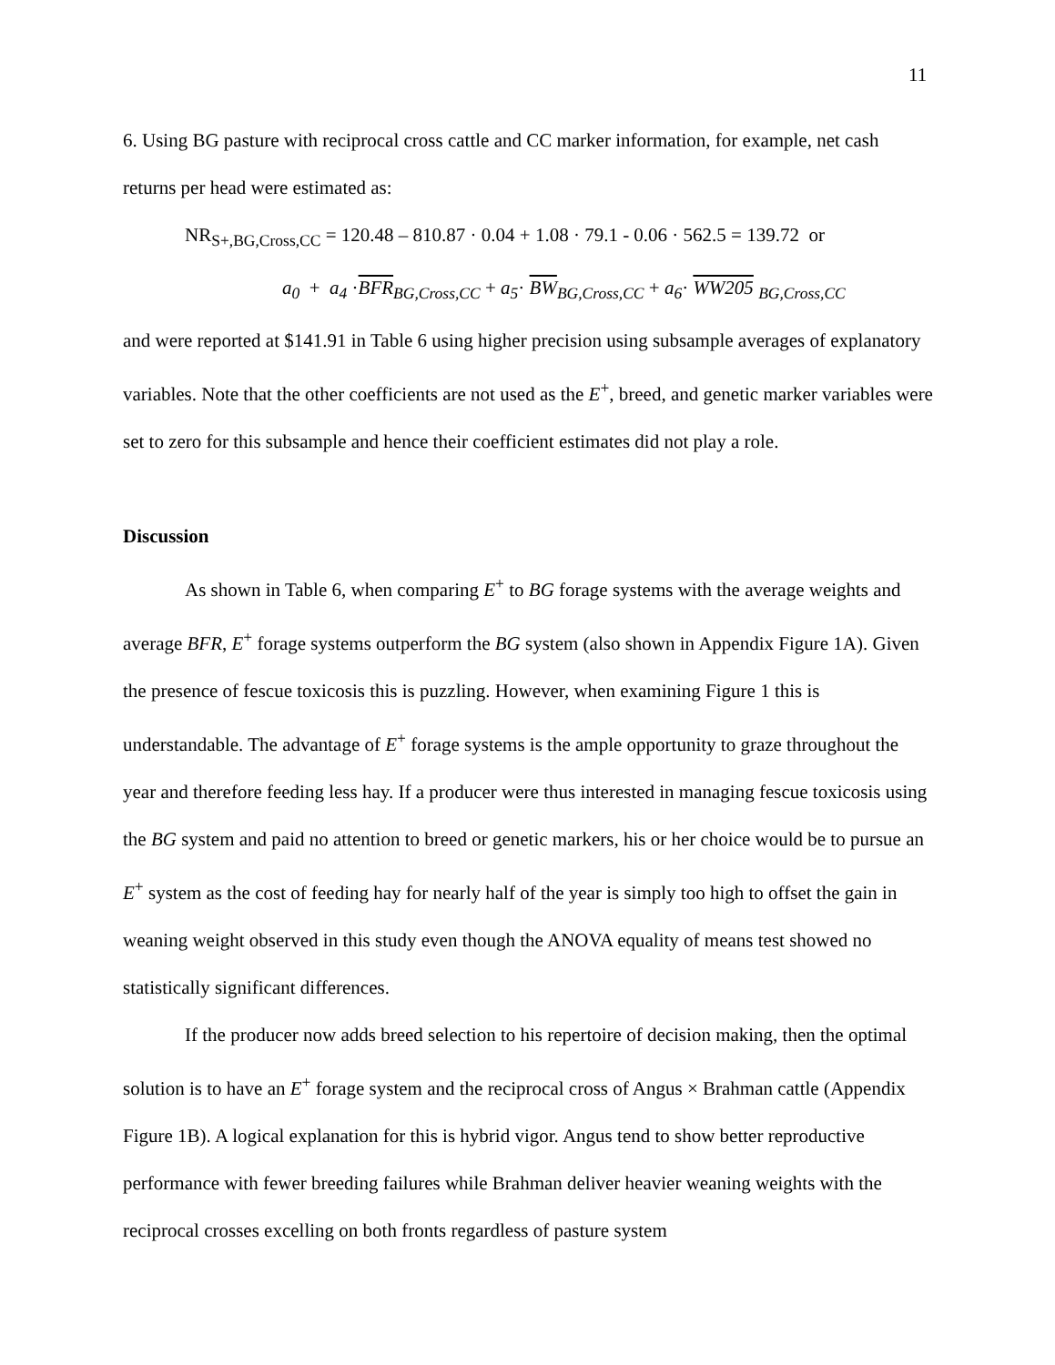11
6. Using BG pasture with reciprocal cross cattle and CC marker information, for example, net cash returns per head were estimated as:
NR<sub>S+,BG,Cross,CC</sub> = 120.48 – 810.87 · 0.04 + 1.08 · 79.1 - 0.06 · 562.5 = 139.72 or
a<sub>0</sub> + a<sub>4</sub> ·BFR<sub>BG,Cross,CC</sub> + a<sub>5</sub>· BW<sub>BG,Cross,CC</sub> + a<sub>6</sub>· WW205 <sub>BG,Cross,CC</sub>
and were reported at $141.91 in Table 6 using higher precision using subsample averages of explanatory variables. Note that the other coefficients are not used as the E<sup>+</sup>, breed, and genetic marker variables were set to zero for this subsample and hence their coefficient estimates did not play a role.
Discussion
As shown in Table 6, when comparing E<sup>+</sup> to BG forage systems with the average weights and average BFR, E<sup>+</sup> forage systems outperform the BG system (also shown in Appendix Figure 1A). Given the presence of fescue toxicosis this is puzzling. However, when examining Figure 1 this is understandable. The advantage of E<sup>+</sup> forage systems is the ample opportunity to graze throughout the year and therefore feeding less hay. If a producer were thus interested in managing fescue toxicosis using the BG system and paid no attention to breed or genetic markers, his or her choice would be to pursue an E<sup>+</sup> system as the cost of feeding hay for nearly half of the year is simply too high to offset the gain in weaning weight observed in this study even though the ANOVA equality of means test showed no statistically significant differences.
If the producer now adds breed selection to his repertoire of decision making, then the optimal solution is to have an E<sup>+</sup> forage system and the reciprocal cross of Angus × Brahman cattle (Appendix Figure 1B). A logical explanation for this is hybrid vigor. Angus tend to show better reproductive performance with fewer breeding failures while Brahman deliver heavier weaning weights with the reciprocal crosses excelling on both fronts regardless of pasture system